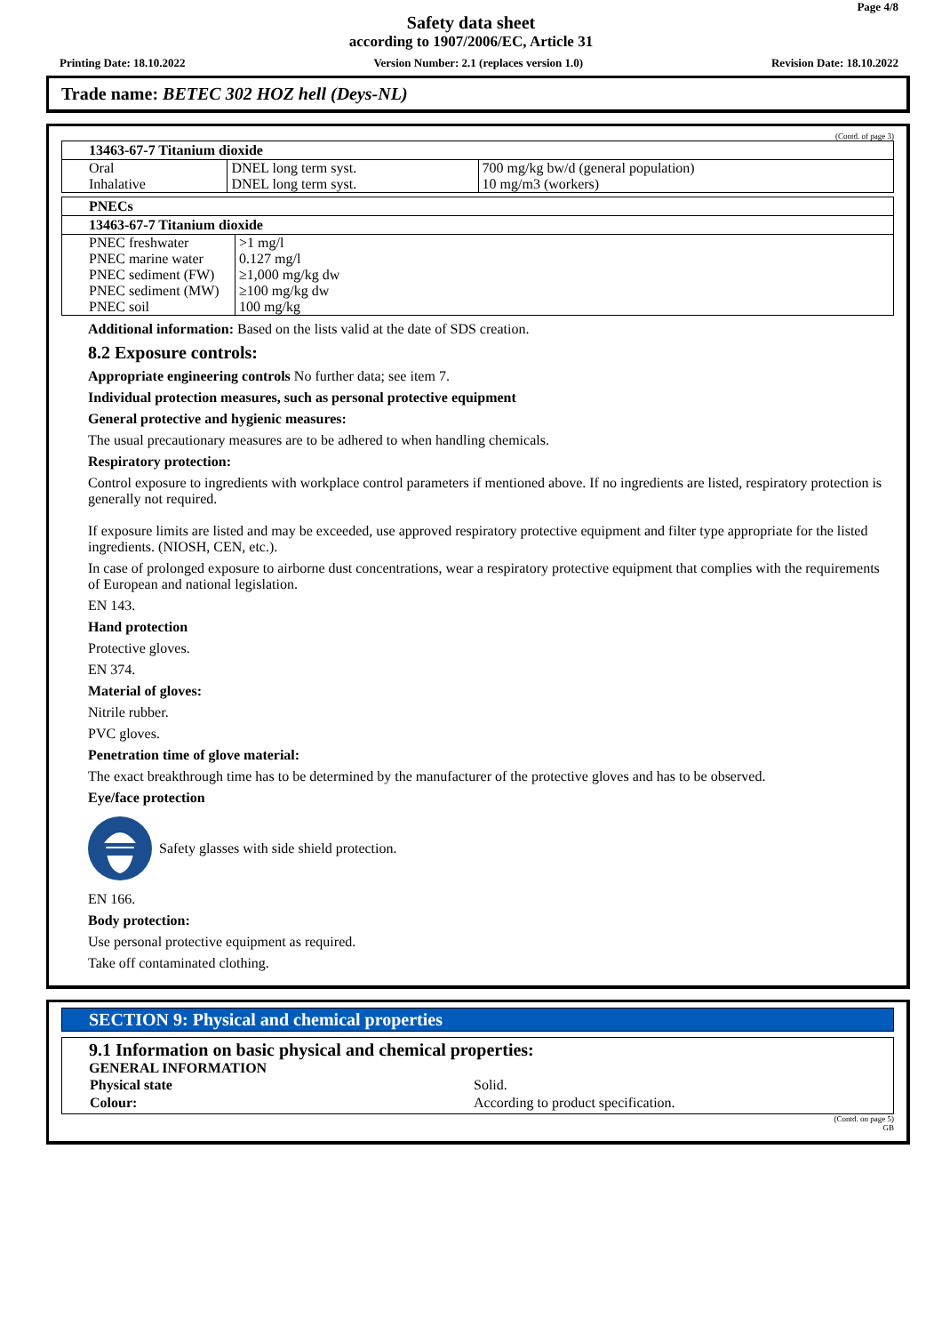Page 4/8
Safety data sheet
according to 1907/2006/EC, Article 31
Printing Date: 18.10.2022 Version Number: 2.1 (replaces version 1.0) Revision Date: 18.10.2022
Trade name: BETEC 302 HOZ hell (Deys-NL)
(Contd. of page 3)
| 13463-67-7 Titanium dioxide | | |
| --- | --- | --- |
| Oral | DNEL long term syst. | 700 mg/kg bw/d (general population) |
| Inhalative | DNEL long term syst. | 10 mg/m3 (workers) |
| PNECs | |
| --- | --- |
| 13463-67-7 Titanium dioxide | |
| PNEC freshwater | >1 mg/l |
| PNEC marine water | 0.127 mg/l |
| PNEC sediment (FW) | ≥1,000 mg/kg dw |
| PNEC sediment (MW) | ≥100 mg/kg dw |
| PNEC soil | 100 mg/kg |
Additional information: Based on the lists valid at the date of SDS creation.
8.2 Exposure controls:
Appropriate engineering controls No further data; see item 7.
Individual protection measures, such as personal protective equipment
General protective and hygienic measures:
The usual precautionary measures are to be adhered to when handling chemicals.
Respiratory protection:
Control exposure to ingredients with workplace control parameters if mentioned above. If no ingredients are listed, respiratory protection is generally not required.
If exposure limits are listed and may be exceeded, use approved respiratory protective equipment and filter type appropriate for the listed ingredients. (NIOSH, CEN, etc.).
In case of prolonged exposure to airborne dust concentrations, wear a respiratory protective equipment that complies with the requirements of European and national legislation.
EN 143.
Hand protection
Protective gloves.
EN 374.
Material of gloves:
Nitrile rubber.
PVC gloves.
Penetration time of glove material:
The exact breakthrough time has to be determined by the manufacturer of the protective gloves and has to be observed.
Eye/face protection
Safety glasses with side shield protection.
EN 166.
Body protection:
Use personal protective equipment as required.
Take off contaminated clothing.
SECTION 9: Physical and chemical properties
9.1 Information on basic physical and chemical properties:
GENERAL INFORMATION
| Physical state | Solid. |
| Colour: | According to product specification. |
(Contd. on page 5)
GB